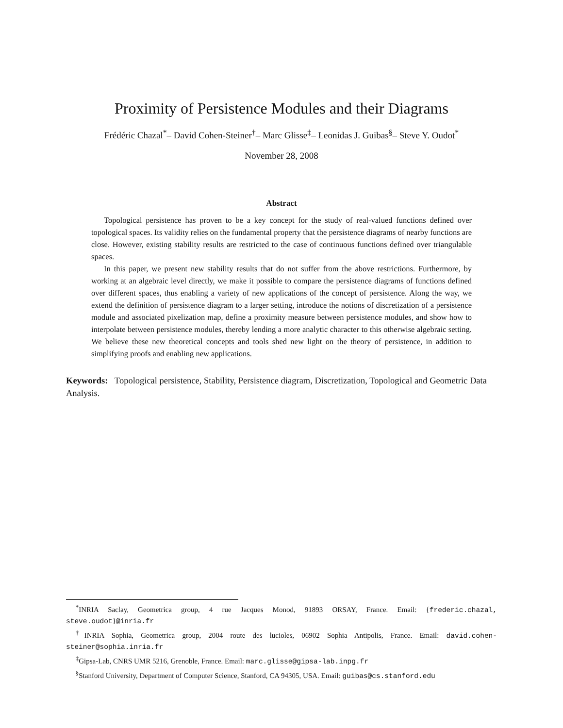Proximity of Persistence Modules and their Diagrams
Frédéric Chazal<sup>*</sup>– David Cohen-Steiner<sup>†</sup>– Marc Glisse<sup>‡</sup>– Leonidas J. Guibas<sup>§</sup>– Steve Y. Oudot<sup>*</sup>
November 28, 2008
Abstract
Topological persistence has proven to be a key concept for the study of real-valued functions defined over topological spaces. Its validity relies on the fundamental property that the persistence diagrams of nearby functions are close. However, existing stability results are restricted to the case of continuous functions defined over triangulable spaces.
In this paper, we present new stability results that do not suffer from the above restrictions. Furthermore, by working at an algebraic level directly, we make it possible to compare the persistence diagrams of functions defined over different spaces, thus enabling a variety of new applications of the concept of persistence. Along the way, we extend the definition of persistence diagram to a larger setting, introduce the notions of discretization of a persistence module and associated pixelization map, define a proximity measure between persistence modules, and show how to interpolate between persistence modules, thereby lending a more analytic character to this otherwise algebraic setting. We believe these new theoretical concepts and tools shed new light on the theory of persistence, in addition to simplifying proofs and enabling new applications.
Keywords: Topological persistence, Stability, Persistence diagram, Discretization, Topological and Geometric Data Analysis.
<sup>*</sup> INRIA Saclay, Geometrica group, 4 rue Jacques Monod, 91893 ORSAY, France. Email: {frederic.chazal, steve.oudot}@inria.fr
<sup>†</sup> INRIA Sophia, Geometrica group, 2004 route des lucioles, 06902 Sophia Antipolis, France. Email: david.cohen-steiner@sophia.inria.fr
<sup>‡</sup> Gipsa-Lab, CNRS UMR 5216, Grenoble, France. Email: marc.glisse@gipsa-lab.inpg.fr
<sup>§</sup> Stanford University, Department of Computer Science, Stanford, CA 94305, USA. Email: guibas@cs.stanford.edu